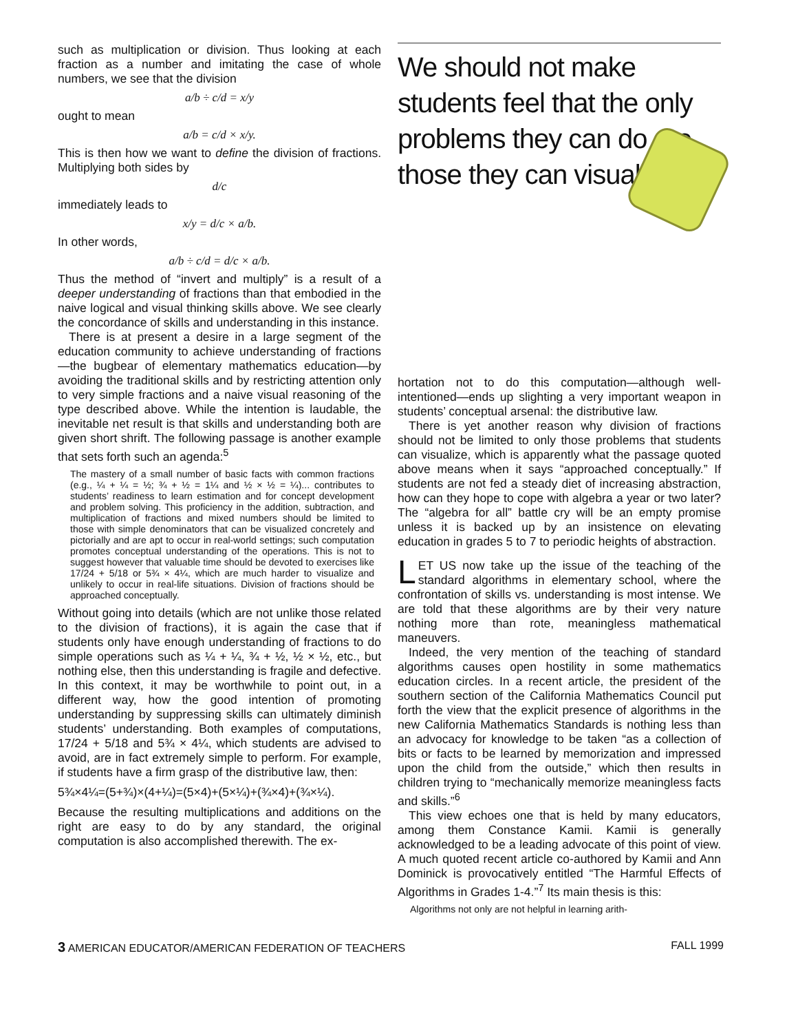such as multiplication or division. Thus looking at each fraction as a number and imitating the case of whole numbers, we see that the division
a/b ÷ c/d = x/y
ought to mean
a/b = c/d × x/y.
This is then how we want to define the division of fractions. Multiplying both sides by
d/c
immediately leads to
x/y = d/c × a/b.
In other words,
a/b ÷ c/d = d/c × a/b.
Thus the method of “invert and multiply” is a result of a deeper understanding of fractions than that embodied in the naive logical and visual thinking skills above. We see clearly the concordance of skills and understanding in this instance.
There is at present a desire in a large segment of the education community to achieve understanding of fractions—the bugbear of elementary mathematics education—by avoiding the traditional skills and by restricting attention only to very simple fractions and a naive visual reasoning of the type described above. While the intention is laudable, the inevitable net result is that skills and understanding both are given short shrift. The following passage is another example that sets forth such an agenda:<sup>5</sup>
The mastery of a small number of basic facts with common fractions (e.g., ¼ + ¼ = ½; ¾ + ½ = 1¼ and ½ × ½ = ¼)... contributes to students’ readiness to learn estimation and for concept development and problem solving. This proficiency in the addition, subtraction, and multiplication of fractions and mixed numbers should be limited to those with simple denominators that can be visualized concretely and pictorially and are apt to occur in real-world settings; such computation promotes conceptual understanding of the operations. This is not to suggest however that valuable time should be devoted to exercises like 17/24 + 5/18 or 5¾ × 4¼, which are much harder to visualize and unlikely to occur in real-life situations. Division of fractions should be approached conceptually.
Without going into details (which are not unlike those related to the division of fractions), it is again the case that if students only have enough understanding of fractions to do simple operations such as ¼ + ¼, ¾ + ½, ½ × ½, etc., but nothing else, then this understanding is fragile and defective. In this context, it may be worthwhile to point out, in a different way, how the good intention of promoting understanding by suppressing skills can ultimately diminish students’ understanding. Both examples of computations, 17/24 + 5/18 and 5¾ × 4¼, which students are advised to avoid, are in fact extremely simple to perform. For example, if students have a firm grasp of the distributive law, then:
5¾×4¼=(5+¾)×(4+¼)=(5×4)+(5×¼)+(¾×4)+(¾×¼).
Because the resulting multiplications and additions on the right are easy to do by any standard, the original computation is also accomplished therewith. The ex-
We should not make students feel that the only problems they can do are those they can visualize.
hortation not to do this computation—although well-intentioned—ends up slighting a very important weapon in students’ conceptual arsenal: the distributive law.
There is yet another reason why division of fractions should not be limited to only those problems that students can visualize, which is apparently what the passage quoted above means when it says “approached conceptually.” If students are not fed a steady diet of increasing abstraction, how can they hope to cope with algebra a year or two later? The “algebra for all” battle cry will be an empty promise unless it is backed up by an insistence on elevating education in grades 5 to 7 to periodic heights of abstraction.
LET US now take up the issue of the teaching of the standard algorithms in elementary school, where the confrontation of skills vs. understanding is most intense. We are told that these algorithms are by their very nature nothing more than rote, meaningless mathematical maneuvers.
Indeed, the very mention of the teaching of standard algorithms causes open hostility in some mathematics education circles. In a recent article, the president of the southern section of the California Mathematics Council put forth the view that the explicit presence of algorithms in the new California Mathematics Standards is nothing less than an advocacy for knowledge to be taken “as a collection of bits or facts to be learned by memorization and impressed upon the child from the outside,” which then results in children trying to “mechanically memorize meaningless facts and skills.”<sup>6</sup>
This view echoes one that is held by many educators, among them Constance Kamii. Kamii is generally acknowledged to be a leading advocate of this point of view. A much quoted recent article co-authored by Kamii and Ann Dominick is provocatively entitled “The Harmful Effects of Algorithms in Grades 1-4.”<sup>7</sup> Its main thesis is this:
Algorithms not only are not helpful in learning arith-
3 AMERICAN EDUCATOR/AMERICAN FEDERATION OF TEACHERS FALL 1999